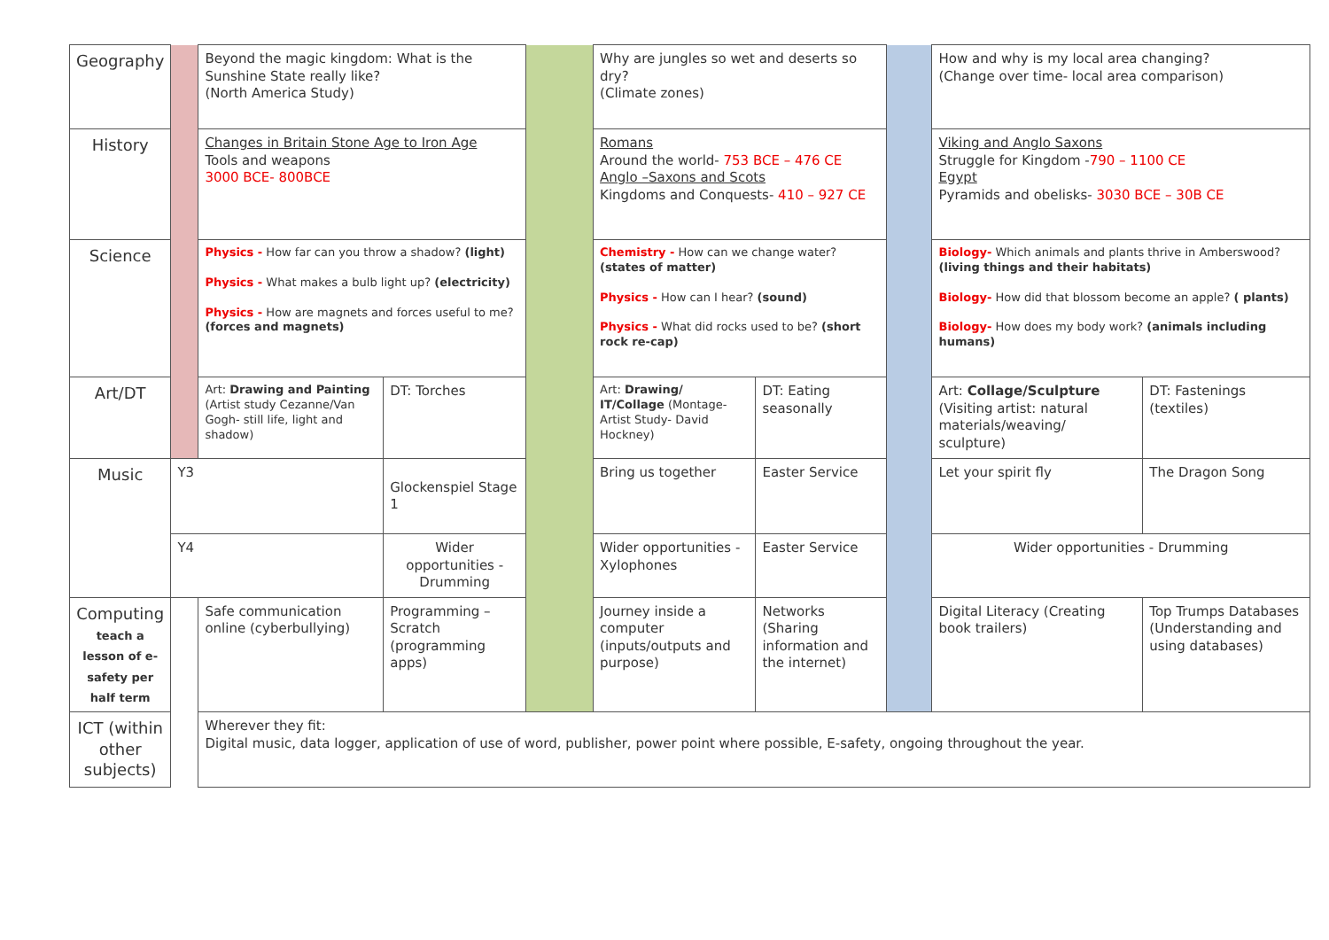| Geography | | Beyond the magic kingdom: What is the Sunshine State really like? (North America Study) | | | | Why are jungles so wet and deserts so dry? (Climate zones) | | | How and why is my local area changing? (Change over time- local area comparison) | |
| History | | Changes in Britain Stone Age to Iron Age Tools and weapons 3000 BCE- 800BCE | | | | Romans Around the world- 753 BCE – 476 CE Anglo –Saxons and Scots Kingdoms and Conquests- 410 – 927 CE | | | Viking and Anglo Saxons Struggle for Kingdom - 790 – 1100 CE Egypt Pyramids and obelisks- 3030 BCE – 30B CE | |
| Science | | Physics - How far can you throw a shadow? (light) Physics - What makes a bulb light up? (electricity) Physics - How are magnets and forces useful to me? (forces and magnets) | | | | Chemistry - How can we change water? (states of matter) Physics - How can I hear? (sound) Physics - What did rocks used to be? (short rock re-cap) | | | Biology- Which animals and plants thrive in Amberswood? (living things and their habitats) Biology- How did that blossom become an apple? ( plants) Biology- How does my body work? (animals including humans) | |
| Art/DT | | Art: Drawing and Painting (Artist study Cezanne/Van Gogh- still life, light and shadow) | | DT: Torches | | Art: Drawing/ IT/Collage (Montage- Artist Study- David Hockney) | DT: Eating seasonally | | Art: Collage/Sculpture (Visiting artist: natural materials/weaving/ sculpture) | DT: Fastenings (textiles) |
| Music | Y3 | | Glockenspiel Stage 1 | | | Bring us together | Easter Service | | Let your spirit fly | The Dragon Song |
| | Y4 | | Wider opportunities - Drumming | | | Wider opportunities - Xylophones | Easter Service | | Wider opportunities - Drumming | |
| Computing teach a lesson of e-safety per half term | | Safe communication online (cyberbullying) | | Programming – Scratch (programming apps) | | Journey inside a computer (inputs/outputs and purpose) | Networks (Sharing information and the internet) | | Digital Literacy (Creating book trailers) | Top Trumps Databases (Understanding and using databases) |
| ICT (within other subjects) | | Wherever they fit: Digital music, data logger, application of use of word, publisher, power point where possible, E-safety, ongoing throughout the year. | | | | | | | | |